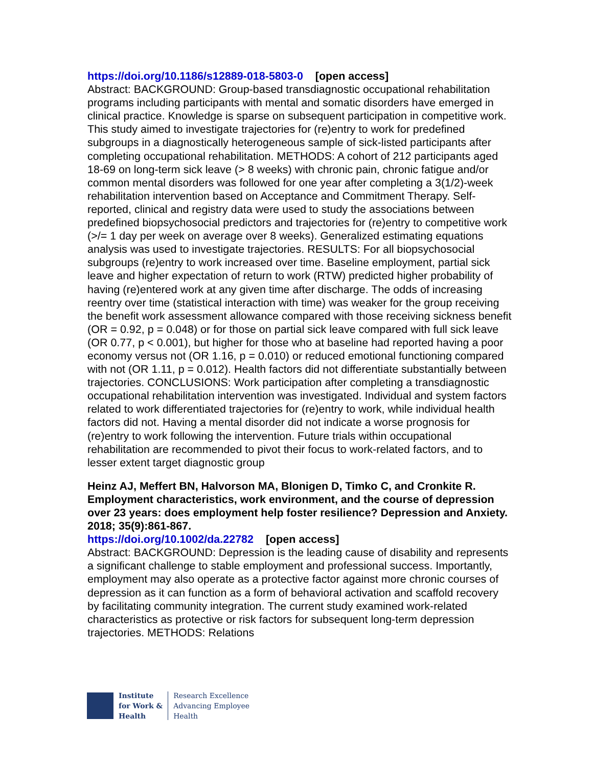https://doi.org/10.1186/s12889-018-5803-0 [open access]
Abstract: BACKGROUND: Group-based transdiagnostic occupational rehabilitation programs including participants with mental and somatic disorders have emerged in clinical practice. Knowledge is sparse on subsequent participation in competitive work. This study aimed to investigate trajectories for (re)entry to work for predefined subgroups in a diagnostically heterogeneous sample of sick-listed participants after completing occupational rehabilitation. METHODS: A cohort of 212 participants aged 18-69 on long-term sick leave (> 8 weeks) with chronic pain, chronic fatigue and/or common mental disorders was followed for one year after completing a 3(1/2)-week rehabilitation intervention based on Acceptance and Commitment Therapy. Self-reported, clinical and registry data were used to study the associations between predefined biopsychosocial predictors and trajectories for (re)entry to competitive work (>/= 1 day per week on average over 8 weeks). Generalized estimating equations analysis was used to investigate trajectories. RESULTS: For all biopsychosocial subgroups (re)entry to work increased over time. Baseline employment, partial sick leave and higher expectation of return to work (RTW) predicted higher probability of having (re)entered work at any given time after discharge. The odds of increasing reentry over time (statistical interaction with time) was weaker for the group receiving the benefit work assessment allowance compared with those receiving sickness benefit (OR = 0.92, p = 0.048) or for those on partial sick leave compared with full sick leave (OR 0.77, p < 0.001), but higher for those who at baseline had reported having a poor economy versus not (OR 1.16, p = 0.010) or reduced emotional functioning compared with not (OR 1.11, p = 0.012). Health factors did not differentiate substantially between trajectories. CONCLUSIONS: Work participation after completing a transdiagnostic occupational rehabilitation intervention was investigated. Individual and system factors related to work differentiated trajectories for (re)entry to work, while individual health factors did not. Having a mental disorder did not indicate a worse prognosis for (re)entry to work following the intervention. Future trials within occupational rehabilitation are recommended to pivot their focus to work-related factors, and to lesser extent target diagnostic group
Heinz AJ, Meffert BN, Halvorson MA, Blonigen D, Timko C, and Cronkite R. Employment characteristics, work environment, and the course of depression over 23 years: does employment help foster resilience? Depression and Anxiety. 2018; 35(9):861-867.
https://doi.org/10.1002/da.22782 [open access]
Abstract: BACKGROUND: Depression is the leading cause of disability and represents a significant challenge to stable employment and professional success. Importantly, employment may also operate as a protective factor against more chronic courses of depression as it can function as a form of behavioral activation and scaffold recovery by facilitating community integration. The current study examined work-related characteristics as protective or risk factors for subsequent long-term depression trajectories. METHODS: Relations
Institute
for Work &
Health
Research Excellence
Advancing Employee
Health